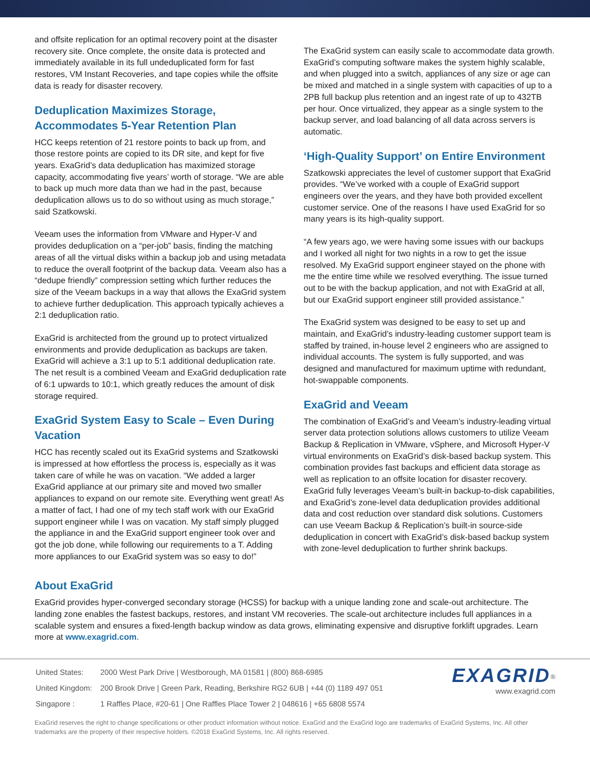and offsite replication for an optimal recovery point at the disaster recovery site. Once complete, the onsite data is protected and immediately available in its full undeduplicated form for fast restores, VM Instant Recoveries, and tape copies while the offsite data is ready for disaster recovery.
Deduplication Maximizes Storage, Accommodates 5-Year Retention Plan
HCC keeps retention of 21 restore points to back up from, and those restore points are copied to its DR site, and kept for five years. ExaGrid’s data deduplication has maximized storage capacity, accommodating five years’ worth of storage. “We are able to back up much more data than we had in the past, because deduplication allows us to do so without using as much storage,” said Szatkowski.
Veeam uses the information from VMware and Hyper-V and provides deduplication on a “per-job” basis, finding the matching areas of all the virtual disks within a backup job and using metadata to reduce the overall footprint of the backup data. Veeam also has a “dedupe friendly” compression setting which further reduces the size of the Veeam backups in a way that allows the ExaGrid system to achieve further deduplication. This approach typically achieves a 2:1 deduplication ratio.
ExaGrid is architected from the ground up to protect virtualized environments and provide deduplication as backups are taken. ExaGrid will achieve a 3:1 up to 5:1 additional deduplication rate. The net result is a combined Veeam and ExaGrid deduplication rate of 6:1 upwards to 10:1, which greatly reduces the amount of disk storage required.
ExaGrid System Easy to Scale – Even During Vacation
HCC has recently scaled out its ExaGrid systems and Szatkowski is impressed at how effortless the process is, especially as it was taken care of while he was on vacation. “We added a larger ExaGrid appliance at our primary site and moved two smaller appliances to expand on our remote site. Everything went great! As a matter of fact, I had one of my tech staff work with our ExaGrid support engineer while I was on vacation. My staff simply plugged the appliance in and the ExaGrid support engineer took over and got the job done, while following our requirements to a T. Adding more appliances to our ExaGrid system was so easy to do!”
The ExaGrid system can easily scale to accommodate data growth. ExaGrid’s computing software makes the system highly scalable, and when plugged into a switch, appliances of any size or age can be mixed and matched in a single system with capacities of up to a 2PB full backup plus retention and an ingest rate of up to 432TB per hour. Once virtualized, they appear as a single system to the backup server, and load balancing of all data across servers is automatic.
‘High-Quality Support’ on Entire Environment
Szatkowski appreciates the level of customer support that ExaGrid provides. “We’ve worked with a couple of ExaGrid support engineers over the years, and they have both provided excellent customer service. One of the reasons I have used ExaGrid for so many years is its high-quality support.
“A few years ago, we were having some issues with our backups and I worked all night for two nights in a row to get the issue resolved. My ExaGrid support engineer stayed on the phone with me the entire time while we resolved everything. The issue turned out to be with the backup application, and not with ExaGrid at all, but our ExaGrid support engineer still provided assistance.”
The ExaGrid system was designed to be easy to set up and maintain, and ExaGrid’s industry-leading customer support team is staffed by trained, in-house level 2 engineers who are assigned to individual accounts. The system is fully supported, and was designed and manufactured for maximum uptime with redundant, hot-swappable components.
ExaGrid and Veeam
The combination of ExaGrid’s and Veeam’s industry-leading virtual server data protection solutions allows customers to utilize Veeam Backup & Replication in VMware, vSphere, and Microsoft Hyper-V virtual environments on ExaGrid’s disk-based backup system. This combination provides fast backups and efficient data storage as well as replication to an offsite location for disaster recovery. ExaGrid fully leverages Veeam’s built-in backup-to-disk capabilities, and ExaGrid’s zone-level data deduplication provides additional data and cost reduction over standard disk solutions. Customers can use Veeam Backup & Replication’s built-in source-side deduplication in concert with ExaGrid’s disk-based backup system with zone-level deduplication to further shrink backups.
About ExaGrid
ExaGrid provides hyper-converged secondary storage (HCSS) for backup with a unique landing zone and scale-out architecture. The landing zone enables the fastest backups, restores, and instant VM recoveries. The scale-out architecture includes full appliances in a scalable system and ensures a fixed-length backup window as data grows, eliminating expensive and disruptive forklift upgrades. Learn more at www.exagrid.com.
| United States: | 2000 West Park Drive / Westborough, MA 01581 / (800) 868-6985 |
| United Kingdom: | 200 Brook Drive / Green Park, Reading, Berkshire RG2 6UB / +44 (0) 1189 497 051 |
| Singapore : | 1 Raffles Place, #20-61 / One Raffles Place Tower 2 / 048616 / +65 6808 5574 |
EXAGRID<sup>®</sup>
www.exagrid.com
ExaGrid reserves the right to change specifications or other product information without notice. ExaGrid and the ExaGrid logo are trademarks of ExaGrid Systems, Inc. All other trademarks are the property of their respective holders. ©2018 ExaGrid Systems, Inc. All rights reserved.